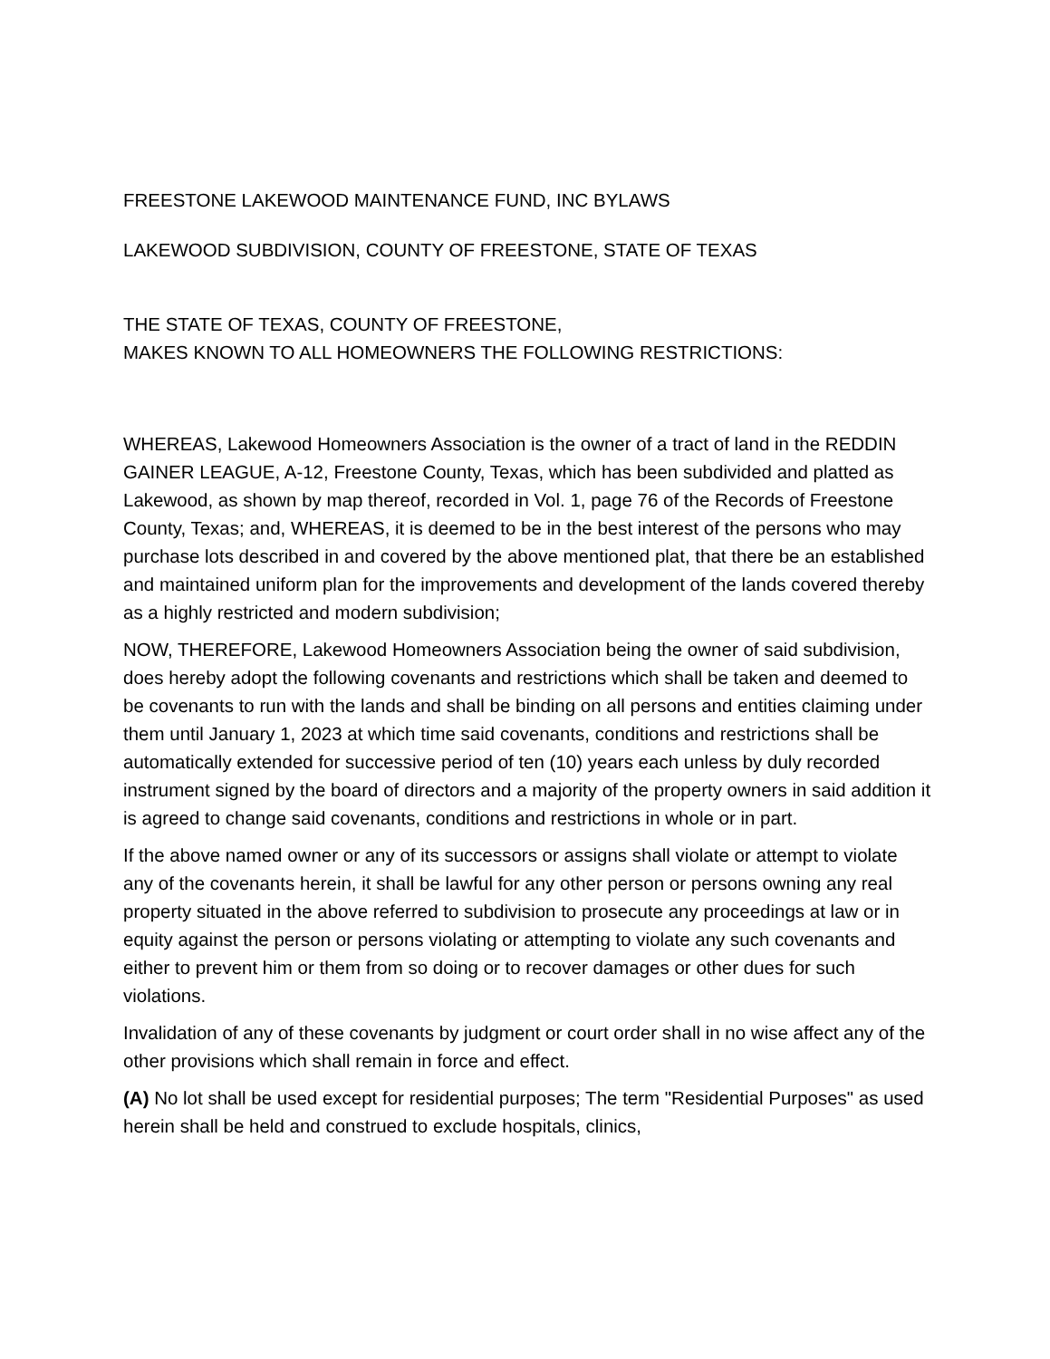FREESTONE LAKEWOOD MAINTENANCE FUND, INC BYLAWS
LAKEWOOD SUBDIVISION, COUNTY OF FREESTONE, STATE OF TEXAS
THE STATE OF TEXAS, COUNTY OF FREESTONE,
MAKES KNOWN TO ALL HOMEOWNERS THE FOLLOWING RESTRICTIONS:
WHEREAS, Lakewood Homeowners Association is the owner of a tract of land in the REDDIN GAINER LEAGUE, A-12, Freestone County, Texas, which has been subdivided and platted as Lakewood, as shown by map thereof, recorded in Vol. 1, page 76 of the Records of Freestone County, Texas; and, WHEREAS, it is deemed to be in the best interest of the persons who may purchase lots described in and covered by the above mentioned plat, that there be an established and maintained uniform plan for the improvements and development of the lands covered thereby as a highly restricted and modern subdivision;
NOW, THEREFORE, Lakewood Homeowners Association being the owner of said subdivision, does hereby adopt the following covenants and restrictions which shall be taken and deemed to be covenants to run with the lands and shall be binding on all persons and entities claiming under them until January 1, 2023 at which time said covenants, conditions and restrictions shall be automatically extended for successive period of ten (10) years each unless by duly recorded instrument signed by the board of directors and a majority of the property owners in said addition it is agreed to change said covenants, conditions and restrictions in whole or in part.
If the above named owner or any of its successors or assigns shall violate or attempt to violate any of the covenants herein, it shall be lawful for any other person or persons owning any real property situated in the above referred to subdivision to prosecute any proceedings at law or in equity against the person or persons violating or attempting to violate any such covenants and either to prevent him or them from so doing or to recover damages or other dues for such violations.
Invalidation of any of these covenants by judgment or court order shall in no wise affect any of the other provisions which shall remain in force and effect.
(A) No lot shall be used except for residential purposes; The term "Residential Purposes" as used herein shall be held and construed to exclude hospitals, clinics,